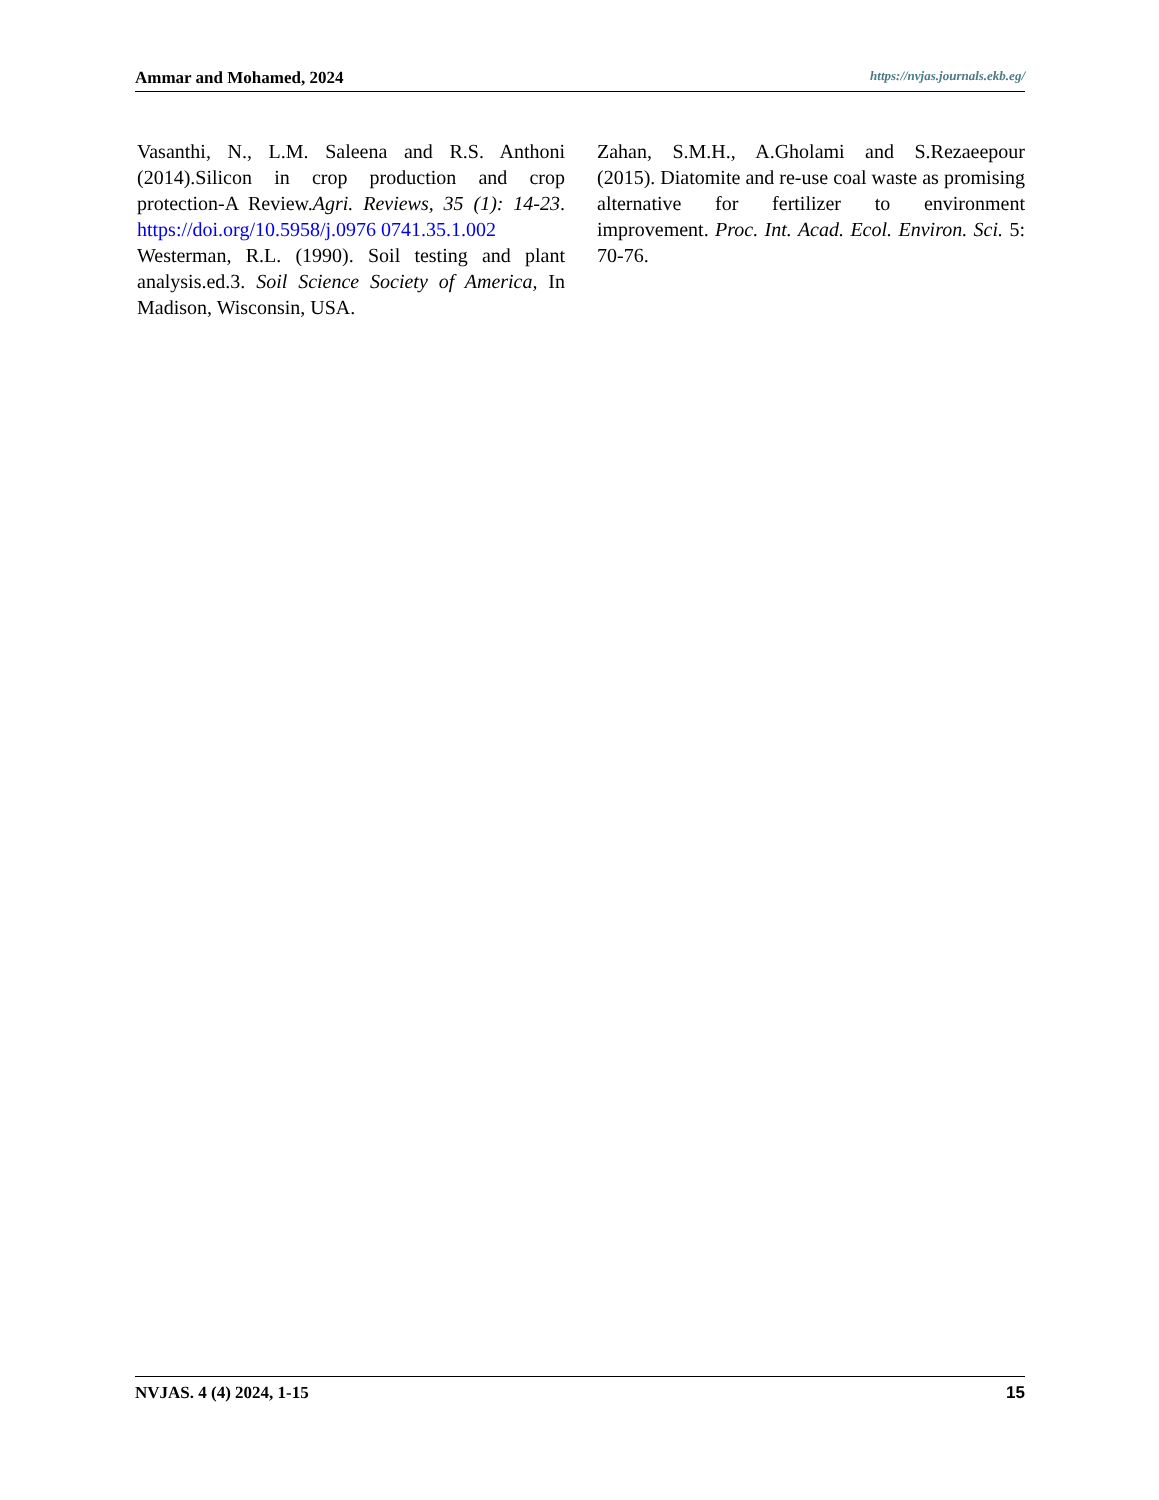Ammar and Mohamed, 2024 https://nvjas.journals.ekb.eg/
Vasanthi, N., L.M. Saleena and R.S. Anthoni (2014).Silicon in crop production and crop protection-A Review.Agri. Reviews, 35 (1): 14-23. https://doi.org/10.5958/j.0976 0741.35.1.002
Westerman, R.L. (1990). Soil testing and plant analysis.ed.3. Soil Science Society of America, In Madison, Wisconsin, USA.
Zahan, S.M.H., A.Gholami and S.Rezaeepour (2015). Diatomite and re-use coal waste as promising alternative for fertilizer to environment improvement. Proc. Int. Acad. Ecol. Environ. Sci. 5: 70-76.
NVJAS. 4 (4) 2024, 1-15 15